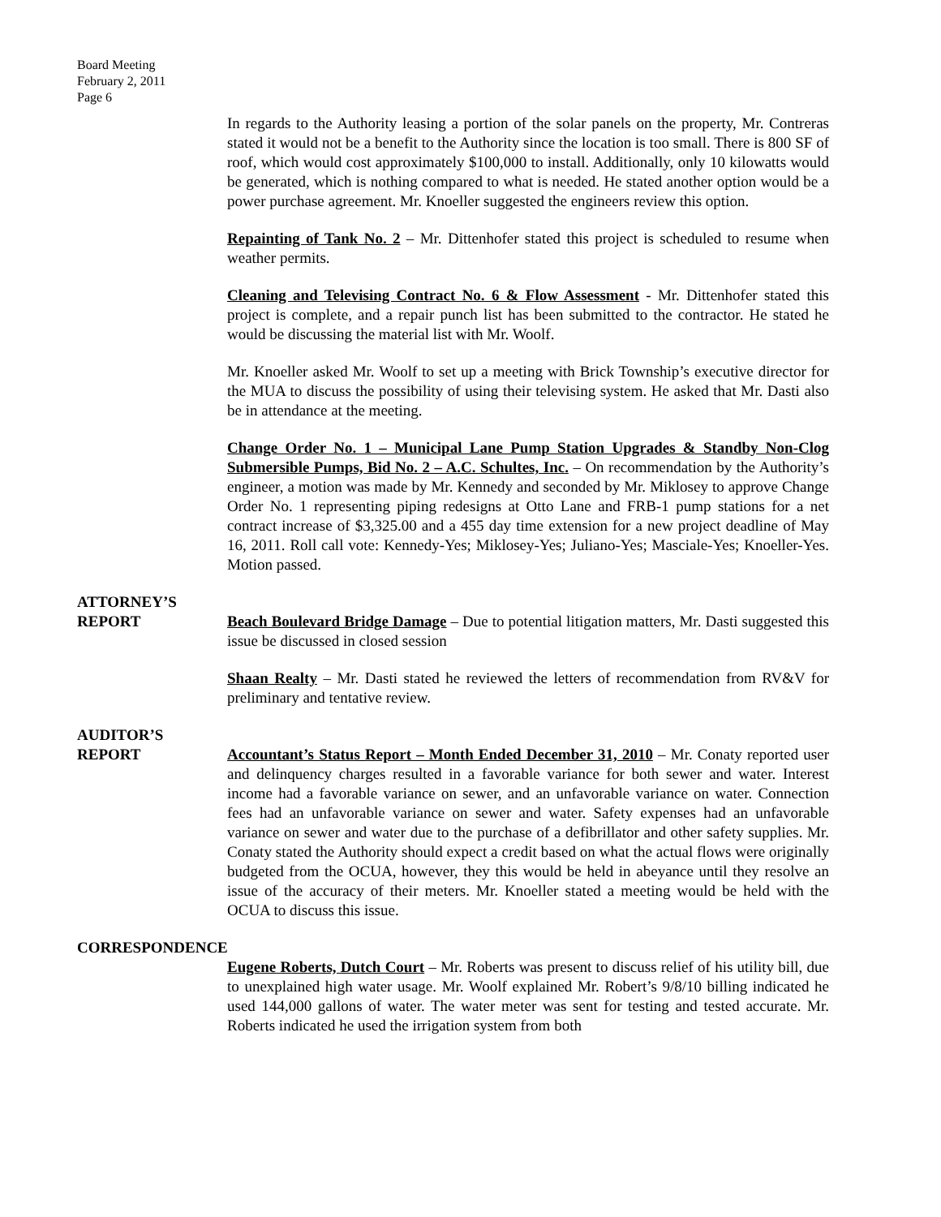Board Meeting
February 2, 2011
Page 6
In regards to the Authority leasing a portion of the solar panels on the property, Mr. Contreras stated it would not be a benefit to the Authority since the location is too small. There is 800 SF of roof, which would cost approximately $100,000 to install. Additionally, only 10 kilowatts would be generated, which is nothing compared to what is needed. He stated another option would be a power purchase agreement. Mr. Knoeller suggested the engineers review this option.
Repainting of Tank No. 2 – Mr. Dittenhofer stated this project is scheduled to resume when weather permits.
Cleaning and Televising Contract No. 6 & Flow Assessment - Mr. Dittenhofer stated this project is complete, and a repair punch list has been submitted to the contractor. He stated he would be discussing the material list with Mr. Woolf.
Mr. Knoeller asked Mr. Woolf to set up a meeting with Brick Township’s executive director for the MUA to discuss the possibility of using their televising system. He asked that Mr. Dasti also be in attendance at the meeting.
Change Order No. 1 – Municipal Lane Pump Station Upgrades & Standby Non-Clog Submersible Pumps, Bid No. 2 – A.C. Schultes, Inc. – On recommendation by the Authority’s engineer, a motion was made by Mr. Kennedy and seconded by Mr. Miklosey to approve Change Order No. 1 representing piping redesigns at Otto Lane and FRB-1 pump stations for a net contract increase of $3,325.00 and a 455 day time extension for a new project deadline of May 16, 2011. Roll call vote: Kennedy-Yes; Miklosey-Yes; Juliano-Yes; Masciale-Yes; Knoeller-Yes. Motion passed.
ATTORNEY’S
REPORT Beach Boulevard Bridge Damage – Due to potential litigation matters, Mr. Dasti suggested this issue be discussed in closed session
Shaan Realty – Mr. Dasti stated he reviewed the letters of recommendation from RV&V for preliminary and tentative review.
AUDITOR’S
REPORT Accountant’s Status Report – Month Ended December 31, 2010 – Mr. Conaty reported user and delinquency charges resulted in a favorable variance for both sewer and water. Interest income had a favorable variance on sewer, and an unfavorable variance on water. Connection fees had an unfavorable variance on sewer and water. Safety expenses had an unfavorable variance on sewer and water due to the purchase of a defibrillator and other safety supplies. Mr. Conaty stated the Authority should expect a credit based on what the actual flows were originally budgeted from the OCUA, however, they this would be held in abeyance until they resolve an issue of the accuracy of their meters. Mr. Knoeller stated a meeting would be held with the OCUA to discuss this issue.
CORRESPONDENCE
Eugene Roberts, Dutch Court – Mr. Roberts was present to discuss relief of his utility bill, due to unexplained high water usage. Mr. Woolf explained Mr. Robert’s 9/8/10 billing indicated he used 144,000 gallons of water. The water meter was sent for testing and tested accurate. Mr. Roberts indicated he used the irrigation system from both